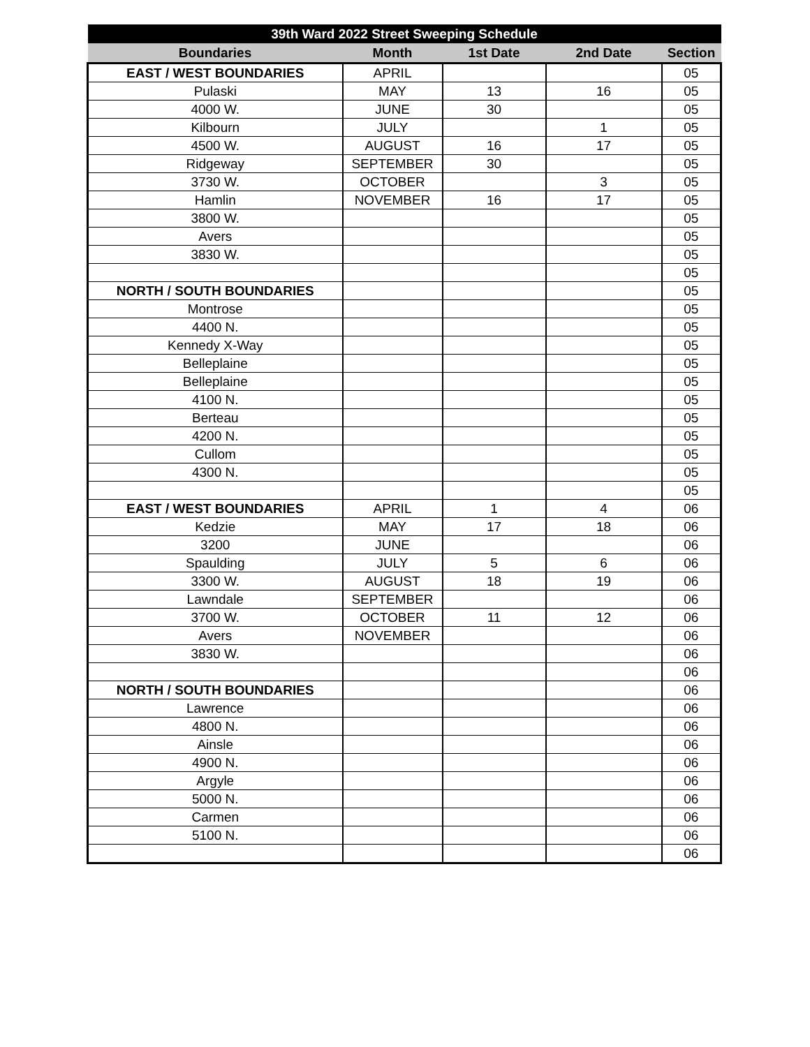| 39th Ward 2022 Street Sweeping Schedule | | | | |
| --- | --- | --- | --- | --- |
| Boundaries | Month | 1st Date | 2nd Date | Section |
| EAST / WEST BOUNDARIES | APRIL | | | 05 |
| Pulaski | MAY | 13 | 16 | 05 |
| 4000 W. | JUNE | 30 | | 05 |
| Kilbourn | JULY | | 1 | 05 |
| 4500 W. | AUGUST | 16 | 17 | 05 |
| Ridgeway | SEPTEMBER | 30 | | 05 |
| 3730 W. | OCTOBER | | 3 | 05 |
| Hamlin | NOVEMBER | 16 | 17 | 05 |
| 3800 W. | | | | 05 |
| Avers | | | | 05 |
| 3830 W. | | | | 05 |
| | | | | 05 |
| NORTH / SOUTH BOUNDARIES | | | | 05 |
| Montrose | | | | 05 |
| 4400 N. | | | | 05 |
| Kennedy X-Way | | | | 05 |
| Belleplaine | | | | 05 |
| Belleplaine | | | | 05 |
| 4100 N. | | | | 05 |
| Berteau | | | | 05 |
| 4200 N. | | | | 05 |
| Cullom | | | | 05 |
| 4300 N. | | | | 05 |
| | | | | 05 |
| EAST / WEST BOUNDARIES | APRIL | 1 | 4 | 06 |
| Kedzie | MAY | 17 | 18 | 06 |
| 3200 | JUNE | | | 06 |
| Spaulding | JULY | 5 | 6 | 06 |
| 3300 W. | AUGUST | 18 | 19 | 06 |
| Lawndale | SEPTEMBER | | | 06 |
| 3700 W. | OCTOBER | 11 | 12 | 06 |
| Avers | NOVEMBER | | | 06 |
| 3830 W. | | | | 06 |
| | | | | 06 |
| NORTH / SOUTH BOUNDARIES | | | | 06 |
| Lawrence | | | | 06 |
| 4800 N. | | | | 06 |
| Ainsle | | | | 06 |
| 4900 N. | | | | 06 |
| Argyle | | | | 06 |
| 5000 N. | | | | 06 |
| Carmen | | | | 06 |
| 5100 N. | | | | 06 |
| | | | | 06 |